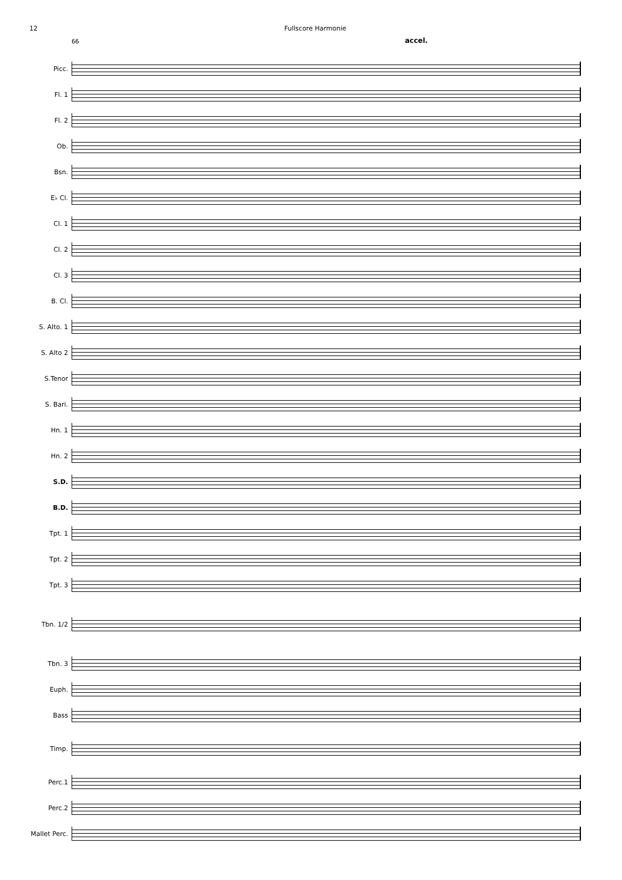12 Fullscore Harmonie
66
accel.
Picc.
Fl. 1
Fl. 2
Ob.
Bsn.
E♭ Cl.
Cl. 1
Cl. 2
Cl. 3
B. Cl.
S. Alto. 1
S. Alto 2
S.Tenor
S. Bari.
Hn. 1
Hn. 2
S.D.
B.D.
Tpt. 1
Tpt. 2
Tpt. 3
Tbn. 1/2
Tbn. 3
Euph.
Bass
Timp.
Perc.1
Perc.2
Mallet Perc.